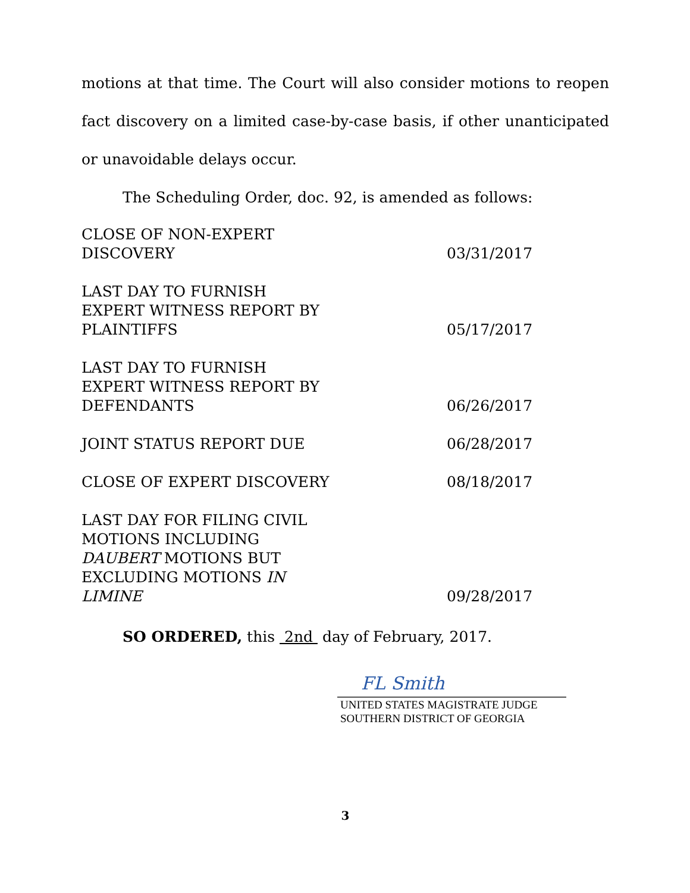motions at that time. The Court will also consider motions to reopen fact discovery on a limited case-by-case basis, if other unanticipated or unavoidable delays occur.
The Scheduling Order, doc. 92, is amended as follows:
| CLOSE OF NON-EXPERT DISCOVERY | 03/31/2017 |
| LAST DAY TO FURNISH EXPERT WITNESS REPORT BY PLAINTIFFS | 05/17/2017 |
| LAST DAY TO FURNISH EXPERT WITNESS REPORT BY DEFENDANTS | 06/26/2017 |
| JOINT STATUS REPORT DUE | 06/28/2017 |
| CLOSE OF EXPERT DISCOVERY | 08/18/2017 |
| LAST DAY FOR FILING CIVIL MOTIONS INCLUDING DAUBERT MOTIONS BUT EXCLUDING MOTIONS IN LIMINE | 09/28/2017 |
SO ORDERED, this 2nd day of February, 2017.
FL Smith
UNITED STATES MAGISTRATE JUDGE
SOUTHERN DISTRICT OF GEORGIA
3